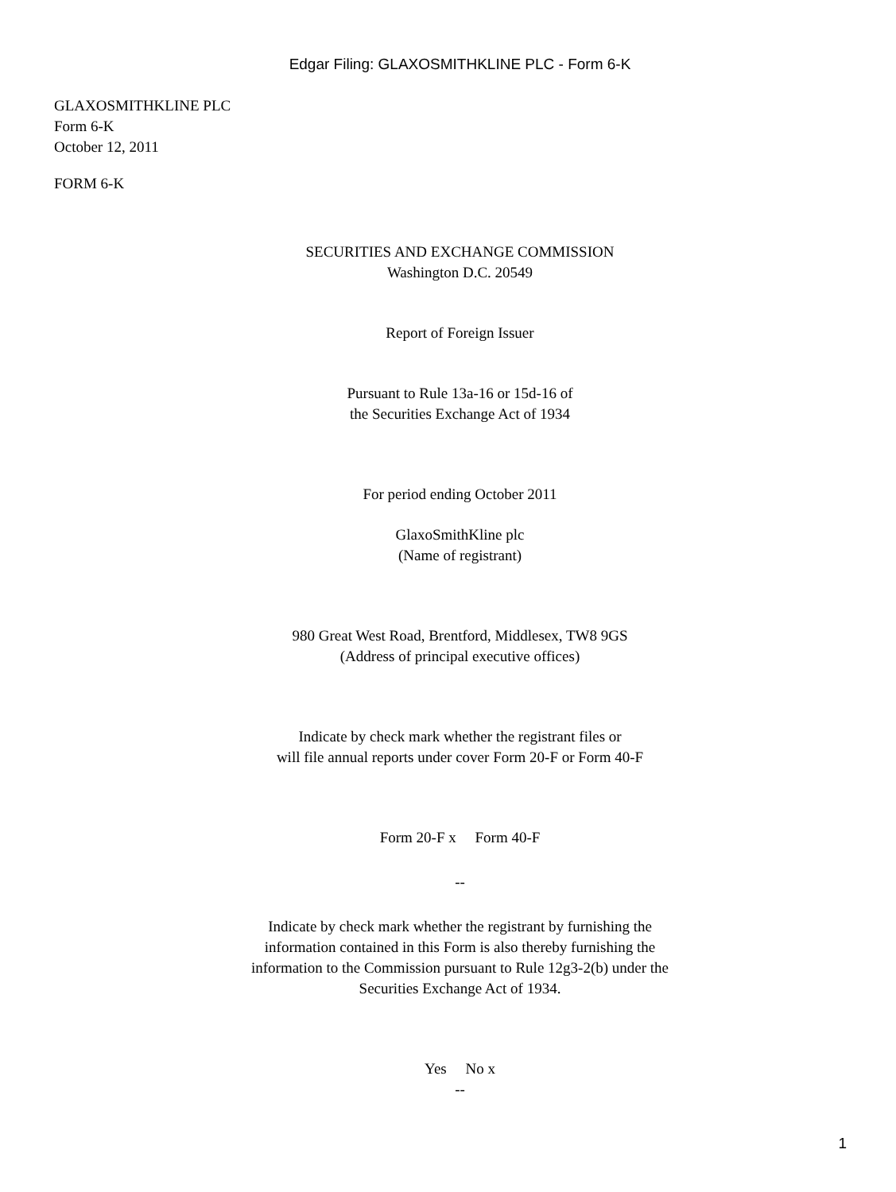Edgar Filing: GLAXOSMITHKLINE PLC - Form 6-K
GLAXOSMITHKLINE PLC
Form 6-K
October 12, 2011
FORM 6-K
SECURITIES AND EXCHANGE COMMISSION
Washington D.C. 20549
Report of Foreign Issuer
Pursuant to Rule 13a-16 or 15d-16 of
the Securities Exchange Act of 1934
For period ending October 2011
GlaxoSmithKline plc
(Name of registrant)
980 Great West Road, Brentford, Middlesex, TW8 9GS
(Address of principal executive offices)
Indicate by check mark whether the registrant files or
will file annual reports under cover Form 20-F or Form 40-F
Form 20-F x Form 40-F
--
Indicate by check mark whether the registrant by furnishing the
information contained in this Form is also thereby furnishing the
information to the Commission pursuant to Rule 12g3-2(b) under the
Securities Exchange Act of 1934.
Yes No x
--
1